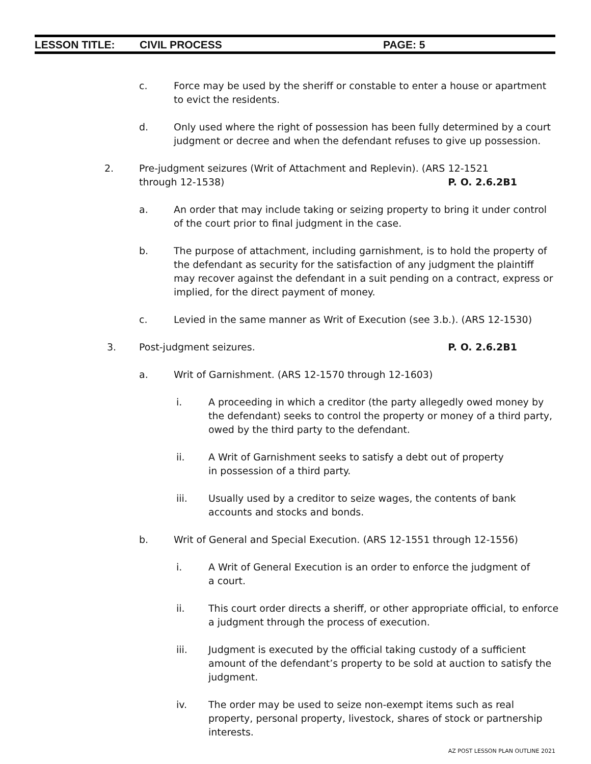LESSON TITLE: CIVIL PROCESS PAGE: 5
c. Force may be used by the sheriff or constable to enter a house or apartment to evict the residents.
d. Only used where the right of possession has been fully determined by a court judgment or decree and when the defendant refuses to give up possession.
2. Pre-judgment seizures (Writ of Attachment and Replevin). (ARS 12-1521 through 12-1538) P. O. 2.6.2B1
a. An order that may include taking or seizing property to bring it under control of the court prior to final judgment in the case.
b. The purpose of attachment, including garnishment, is to hold the property of the defendant as security for the satisfaction of any judgment the plaintiff may recover against the defendant in a suit pending on a contract, express or implied, for the direct payment of money.
c. Levied in the same manner as Writ of Execution (see 3.b.). (ARS 12-1530)
3. Post-judgment seizures. P. O. 2.6.2B1
a. Writ of Garnishment. (ARS 12-1570 through 12-1603)
i. A proceeding in which a creditor (the party allegedly owed money by the defendant) seeks to control the property or money of a third party, owed by the third party to the defendant.
ii. A Writ of Garnishment seeks to satisfy a debt out of property in possession of a third party.
iii. Usually used by a creditor to seize wages, the contents of bank accounts and stocks and bonds.
b. Writ of General and Special Execution. (ARS 12-1551 through 12-1556)
i. A Writ of General Execution is an order to enforce the judgment of a court.
ii. This court order directs a sheriff, or other appropriate official, to enforce a judgment through the process of execution.
iii. Judgment is executed by the official taking custody of a sufficient amount of the defendant’s property to be sold at auction to satisfy the judgment.
iv. The order may be used to seize non-exempt items such as real property, personal property, livestock, shares of stock or partnership interests.
AZ POST LESSON PLAN OUTLINE 2021